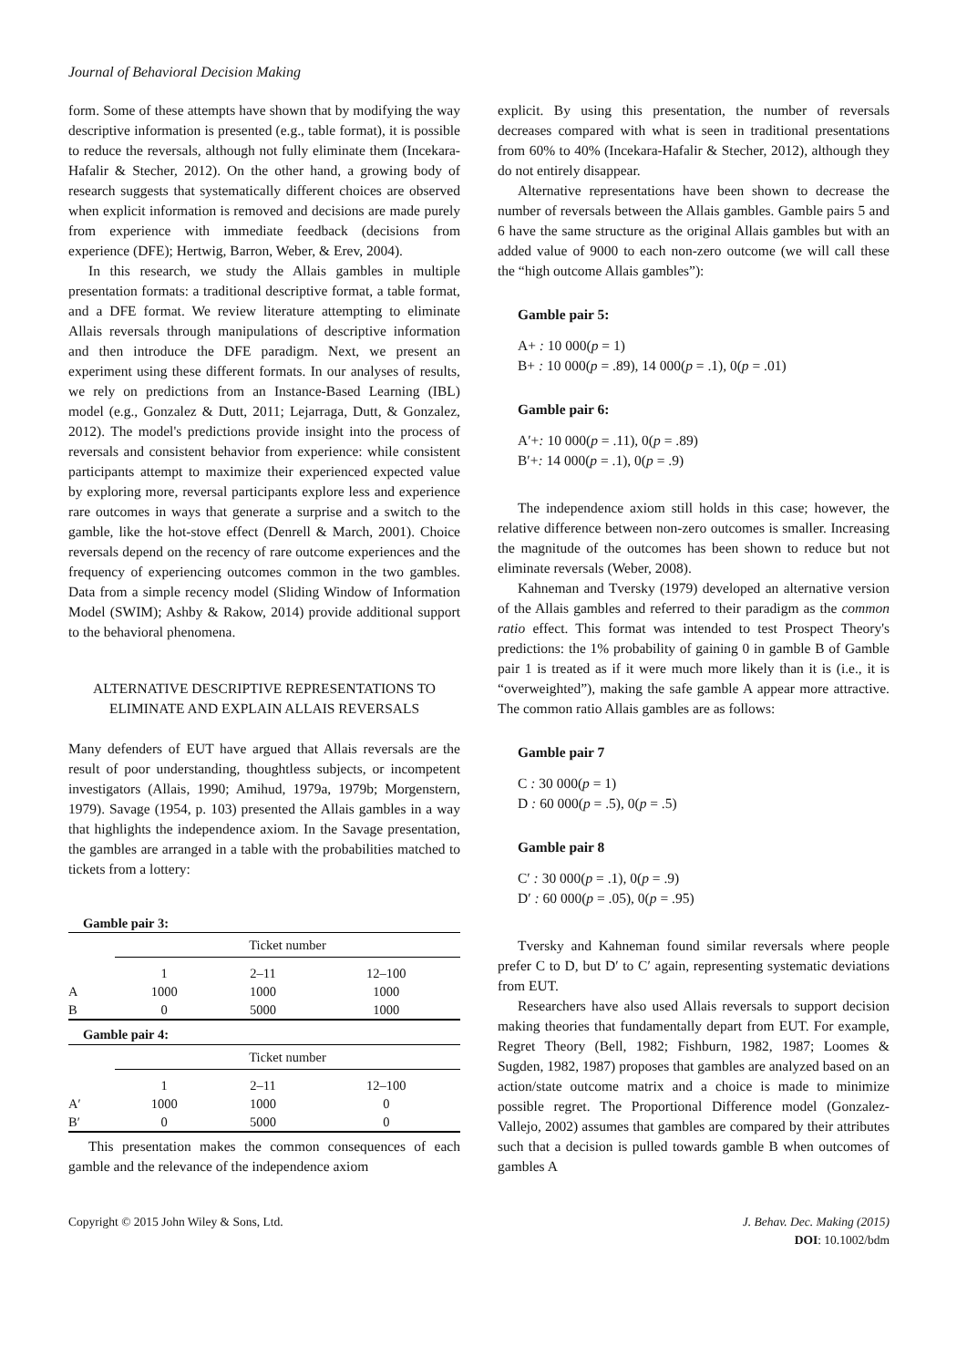Journal of Behavioral Decision Making
form. Some of these attempts have shown that by modifying the way descriptive information is presented (e.g., table format), it is possible to reduce the reversals, although not fully eliminate them (Incekara-Hafalir & Stecher, 2012). On the other hand, a growing body of research suggests that systematically different choices are observed when explicit information is removed and decisions are made purely from experience with immediate feedback (decisions from experience (DFE); Hertwig, Barron, Weber, & Erev, 2004).
In this research, we study the Allais gambles in multiple presentation formats: a traditional descriptive format, a table format, and a DFE format. We review literature attempting to eliminate Allais reversals through manipulations of descriptive information and then introduce the DFE paradigm. Next, we present an experiment using these different formats. In our analyses of results, we rely on predictions from an Instance-Based Learning (IBL) model (e.g., Gonzalez & Dutt, 2011; Lejarraga, Dutt, & Gonzalez, 2012). The model's predictions provide insight into the process of reversals and consistent behavior from experience: while consistent participants attempt to maximize their experienced expected value by exploring more, reversal participants explore less and experience rare outcomes in ways that generate a surprise and a switch to the gamble, like the hot-stove effect (Denrell & March, 2001). Choice reversals depend on the recency of rare outcome experiences and the frequency of experiencing outcomes common in the two gambles. Data from a simple recency model (Sliding Window of Information Model (SWIM); Ashby & Rakow, 2014) provide additional support to the behavioral phenomena.
ALTERNATIVE DESCRIPTIVE REPRESENTATIONS TO ELIMINATE AND EXPLAIN ALLAIS REVERSALS
Many defenders of EUT have argued that Allais reversals are the result of poor understanding, thoughtless subjects, or incompetent investigators (Allais, 1990; Amihud, 1979a, 1979b; Morgenstern, 1979). Savage (1954, p. 103) presented the Allais gambles in a way that highlights the independence axiom. In the Savage presentation, the gambles are arranged in a table with the probabilities matched to tickets from a lottery:
| Gamble pair 3: | | | |
| --- | --- | --- | --- |
| | Ticket number | | |
| | 1 | 2–11 | 12–100 |
| A | 1000 | 1000 | 1000 |
| B | 0 | 5000 | 1000 |
| Gamble pair 4: | | | |
| | Ticket number | | |
| | 1 | 2–11 | 12–100 |
| A′ | 1000 | 1000 | 0 |
| B′ | 0 | 5000 | 0 |
This presentation makes the common consequences of each gamble and the relevance of the independence axiom
explicit. By using this presentation, the number of reversals decreases compared with what is seen in traditional presentations from 60% to 40% (Incekara-Hafalir & Stecher, 2012), although they do not entirely disappear.
Alternative representations have been shown to decrease the number of reversals between the Allais gambles. Gamble pairs 5 and 6 have the same structure as the original Allais gambles but with an added value of 9000 to each non-zero outcome (we will call these the “high outcome Allais gambles”):
Gamble pair 5:
A+ : 10 000(p = 1)
B+ : 10 000(p = .89), 14 000(p = .1), 0(p = .01)
Gamble pair 6:
A′+: 10 000(p = .11), 0(p = .89)
B′+: 14 000(p = .1), 0(p = .9)
The independence axiom still holds in this case; however, the relative difference between non-zero outcomes is smaller. Increasing the magnitude of the outcomes has been shown to reduce but not eliminate reversals (Weber, 2008).
Kahneman and Tversky (1979) developed an alternative version of the Allais gambles and referred to their paradigm as the common ratio effect. This format was intended to test Prospect Theory's predictions: the 1% probability of gaining 0 in gamble B of Gamble pair 1 is treated as if it were much more likely than it is (i.e., it is “overweighted”), making the safe gamble A appear more attractive. The common ratio Allais gambles are as follows:
Gamble pair 7
C : 30 000(p = 1)
D : 60 000(p = .5), 0(p = .5)
Gamble pair 8
C′ : 30 000(p = .1), 0(p = .9)
D′ : 60 000(p = .05), 0(p = .95)
Tversky and Kahneman found similar reversals where people prefer C to D, but D′ to C′ again, representing systematic deviations from EUT.
Researchers have also used Allais reversals to support decision making theories that fundamentally depart from EUT. For example, Regret Theory (Bell, 1982; Fishburn, 1982, 1987; Loomes & Sugden, 1982, 1987) proposes that gambles are analyzed based on an action/state outcome matrix and a choice is made to minimize possible regret. The Proportional Difference model (Gonzalez-Vallejo, 2002) assumes that gambles are compared by their attributes such that a decision is pulled towards gamble B when outcomes of gambles A
Copyright © 2015 John Wiley & Sons, Ltd.
J. Behav. Dec. Making (2015)
DOI: 10.1002/bdm